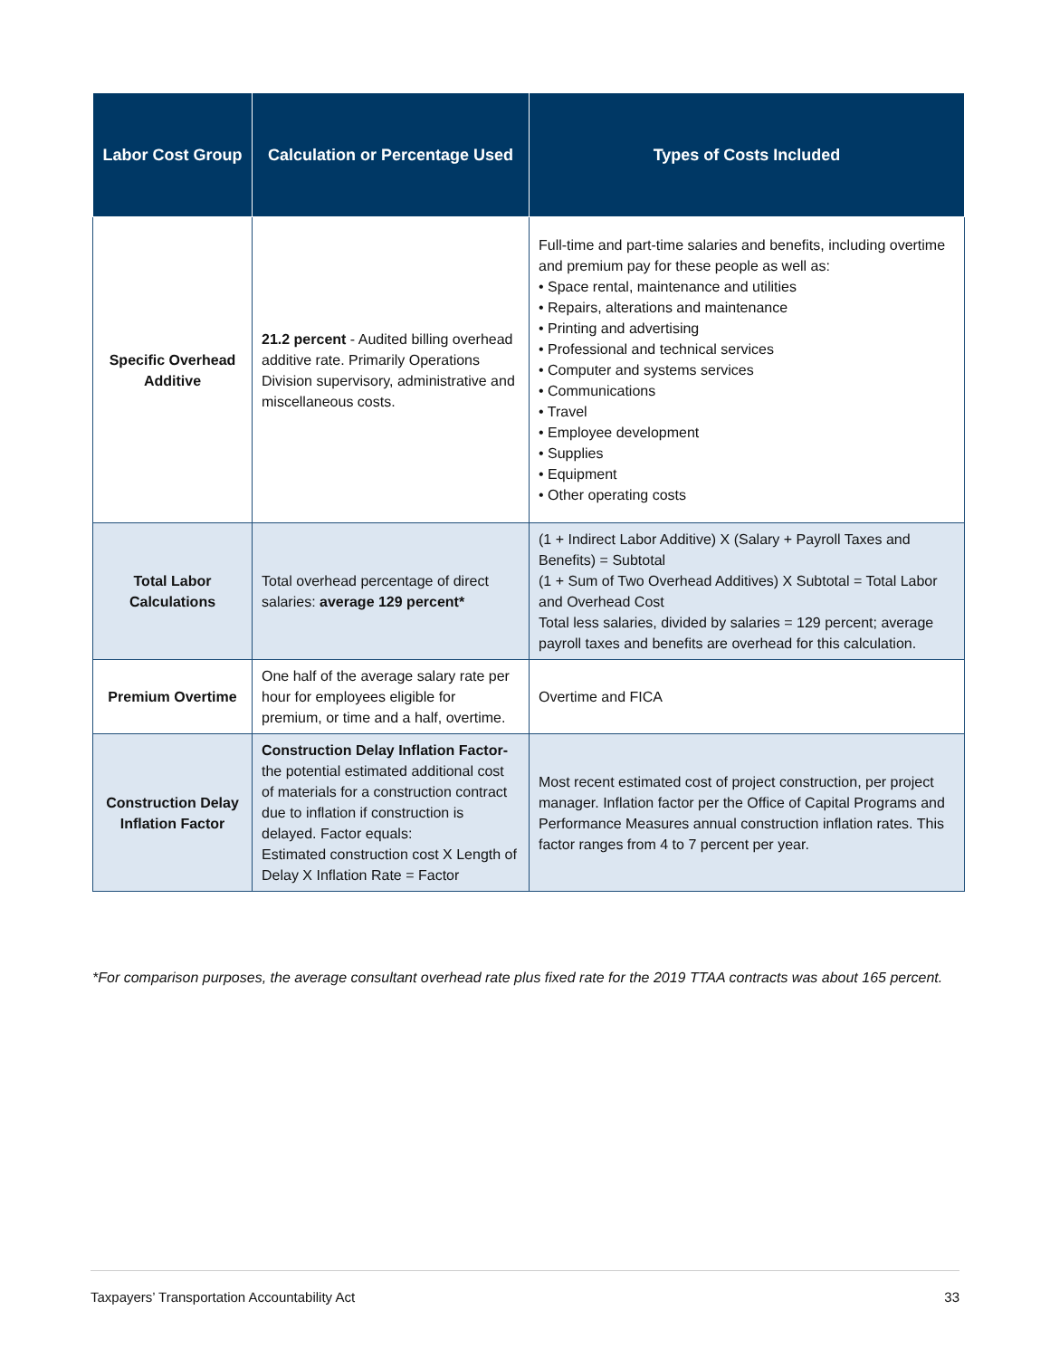| Labor Cost Group | Calculation or Percentage Used | Types of Costs Included |
| --- | --- | --- |
| Specific Overhead Additive | 21.2 percent - Audited billing overhead additive rate. Primarily Operations Division supervisory, administrative and miscellaneous costs. | Full-time and part-time salaries and benefits, including overtime and premium pay for these people as well as: • Space rental, maintenance and utilities • Repairs, alterations and maintenance • Printing and advertising • Professional and technical services • Computer and systems services • Communications • Travel • Employee development • Supplies • Equipment • Other operating costs |
| Total Labor Calculations | Total overhead percentage of direct salaries: average 129 percent* | (1 + Indirect Labor Additive) X (Salary + Payroll Taxes and Benefits) = Subtotal (1 + Sum of Two Overhead Additives) X Subtotal = Total Labor and Overhead Cost Total less salaries, divided by salaries = 129 percent; average payroll taxes and benefits are overhead for this calculation. |
| Premium Overtime | One half of the average salary rate per hour for employees eligible for premium, or time and a half, overtime. | Overtime and FICA |
| Construction Delay Inflation Factor | Construction Delay Inflation Factor- the potential estimated additional cost of materials for a construction contract due to inflation if construction is delayed. Factor equals: Estimated construction cost X Length of Delay X Inflation Rate = Factor | Most recent estimated cost of project construction, per project manager. Inflation factor per the Office of Capital Programs and Performance Measures annual construction inflation rates. This factor ranges from 4 to 7 percent per year. |
*For comparison purposes, the average consultant overhead rate plus fixed rate for the 2019 TTAA contracts was about 165 percent.
Taxpayers’ Transportation Accountability Act 33